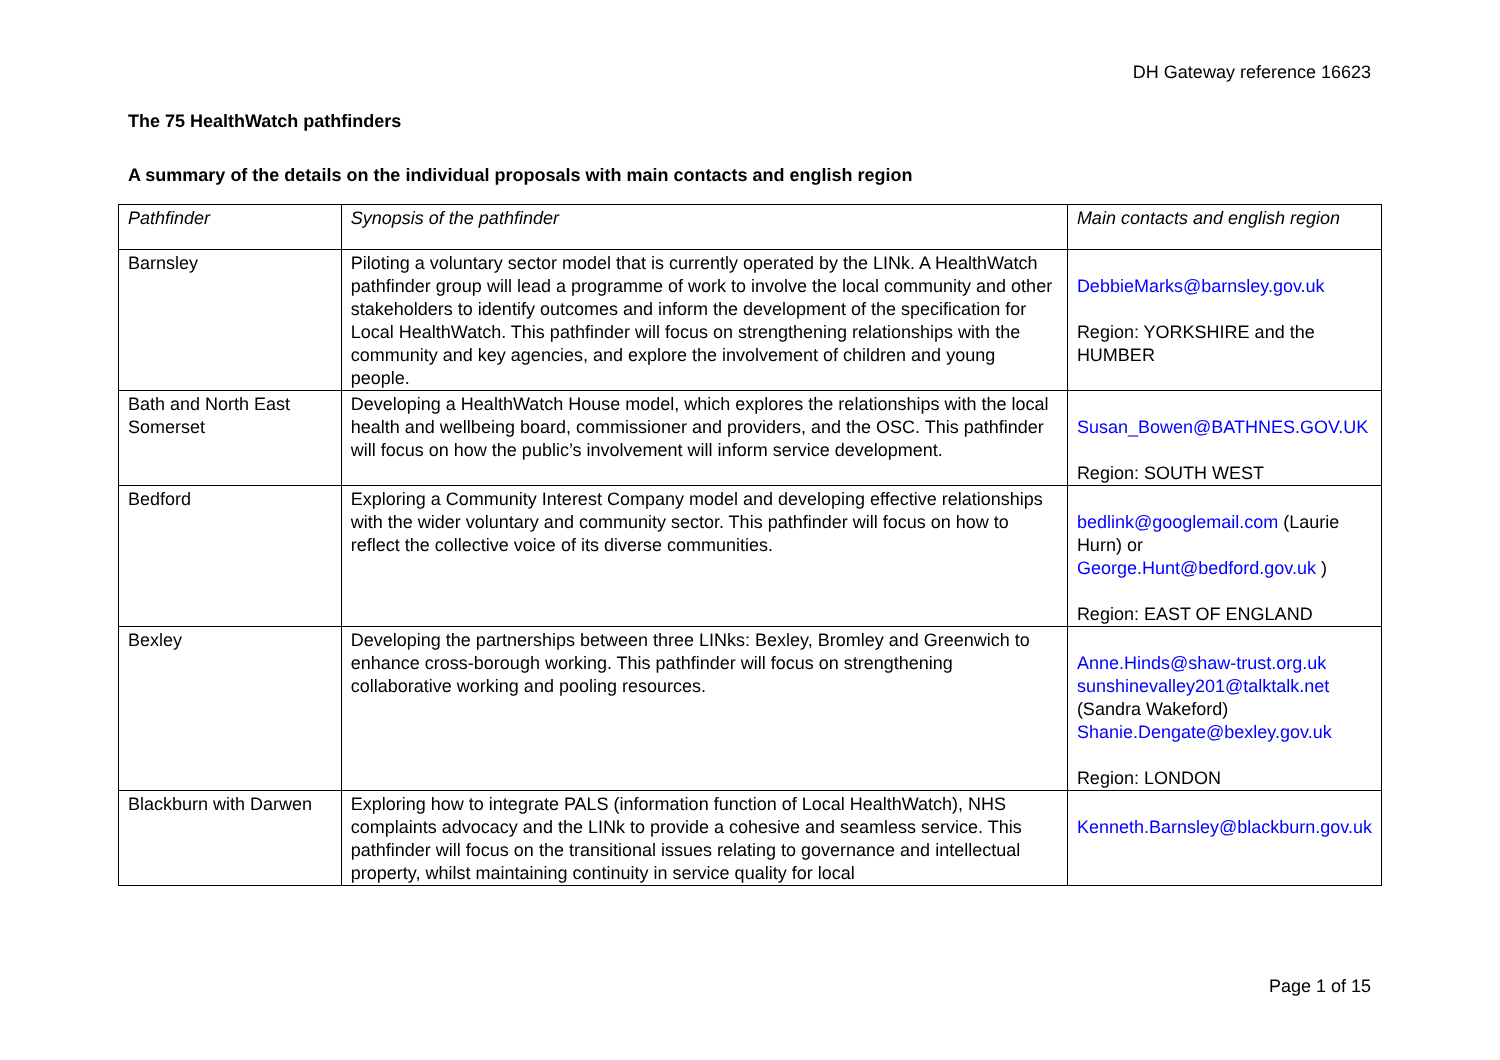DH Gateway reference 16623
The 75 HealthWatch pathfinders
A summary of the details on the individual proposals with main contacts and english region
| Pathfinder | Synopsis of the pathfinder | Main contacts and english region |
| Barnsley | Piloting a voluntary sector model that is currently operated by the LINk. A HealthWatch pathfinder group will lead a programme of work to involve the local community and other stakeholders to identify outcomes and inform the development of the specification for Local HealthWatch. This pathfinder will focus on strengthening relationships with the community and key agencies, and explore the involvement of children and young people. | DebbieMarks@barnsley.gov.uk Region: YORKSHIRE and the HUMBER |
| Bath and North East Somerset | Developing a HealthWatch House model, which explores the relationships with the local health and wellbeing board, commissioner and providers, and the OSC. This pathfinder will focus on how the public’s involvement will inform service development. | Susan_Bowen@BATHNES.GOV.UK Region: SOUTH WEST |
| Bedford | Exploring a Community Interest Company model and developing effective relationships with the wider voluntary and community sector. This pathfinder will focus on how to reflect the collective voice of its diverse communities. | bedlink@googlemail.com (Laurie Hurn) or George.Hunt@bedford.gov.uk ) Region: EAST OF ENGLAND |
| Bexley | Developing the partnerships between three LINks: Bexley, Bromley and Greenwich to enhance cross-borough working. This pathfinder will focus on strengthening collaborative working and pooling resources. | Anne.Hinds@shaw-trust.org.uk sunshinevalley201@talktalk.net (Sandra Wakeford) Shanie.Dengate@bexley.gov.uk Region: LONDON |
| Blackburn with Darwen | Exploring how to integrate PALS (information function of Local HealthWatch), NHS complaints advocacy and the LINk to provide a cohesive and seamless service. This pathfinder will focus on the transitional issues relating to governance and intellectual property, whilst maintaining continuity in service quality for local | Kenneth.Barnsley@blackburn.gov.uk |
Page 1 of 15